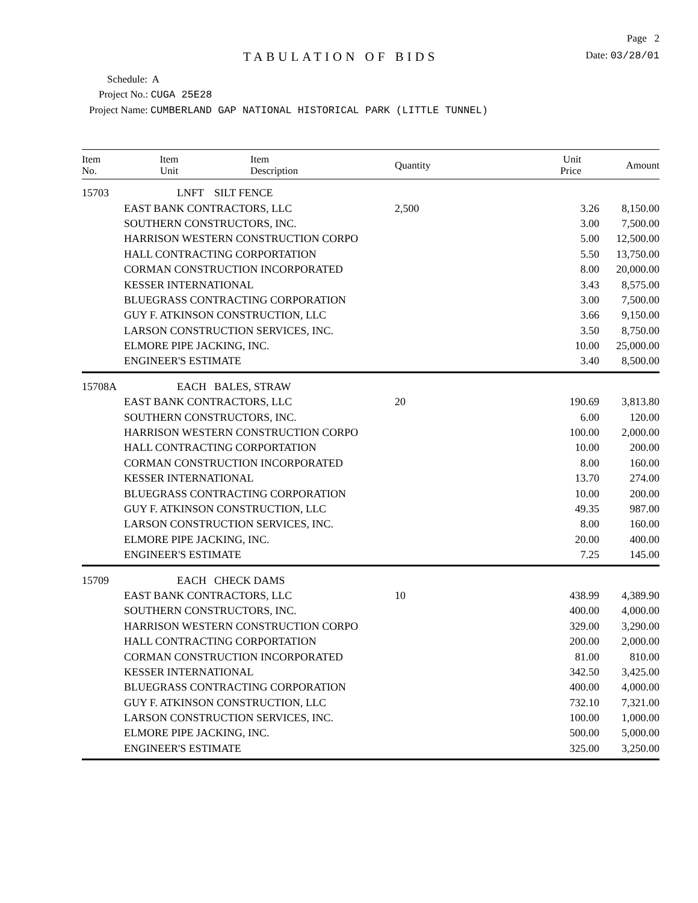Page 2
TABULATION OF BIDS
Date: 03/28/01
Schedule: A
Project No.: CUGA 25E28
Project Name: CUMBERLAND GAP NATIONAL HISTORICAL PARK (LITTLE TUNNEL)
| Item No. | Item Unit | Item Description | Quantity | Unit Price | Amount |
| --- | --- | --- | --- | --- | --- |
| 15703 | LNFT | SILT FENCE | | | |
| | EAST BANK CONTRACTORS, LLC | | 2,500 | 3.26 | 8,150.00 |
| | SOUTHERN CONSTRUCTORS, INC. | | | 3.00 | 7,500.00 |
| | HARRISON WESTERN CONSTRUCTION CORPO | | | 5.00 | 12,500.00 |
| | HALL CONTRACTING CORPORTATION | | | 5.50 | 13,750.00 |
| | CORMAN CONSTRUCTION INCORPORATED | | | 8.00 | 20,000.00 |
| | KESSER INTERNATIONAL | | | 3.43 | 8,575.00 |
| | BLUEGRASS CONTRACTING CORPORATION | | | 3.00 | 7,500.00 |
| | GUY F. ATKINSON CONSTRUCTION, LLC | | | 3.66 | 9,150.00 |
| | LARSON CONSTRUCTION SERVICES, INC. | | | 3.50 | 8,750.00 |
| | ELMORE PIPE JACKING, INC. | | | 10.00 | 25,000.00 |
| | ENGINEER'S ESTIMATE | | | 3.40 | 8,500.00 |
| 15708A | EACH | BALES, STRAW | | | |
| | EAST BANK CONTRACTORS, LLC | | 20 | 190.69 | 3,813.80 |
| | SOUTHERN CONSTRUCTORS, INC. | | | 6.00 | 120.00 |
| | HARRISON WESTERN CONSTRUCTION CORPO | | | 100.00 | 2,000.00 |
| | HALL CONTRACTING CORPORTATION | | | 10.00 | 200.00 |
| | CORMAN CONSTRUCTION INCORPORATED | | | 8.00 | 160.00 |
| | KESSER INTERNATIONAL | | | 13.70 | 274.00 |
| | BLUEGRASS CONTRACTING CORPORATION | | | 10.00 | 200.00 |
| | GUY F. ATKINSON CONSTRUCTION, LLC | | | 49.35 | 987.00 |
| | LARSON CONSTRUCTION SERVICES, INC. | | | 8.00 | 160.00 |
| | ELMORE PIPE JACKING, INC. | | | 20.00 | 400.00 |
| | ENGINEER'S ESTIMATE | | | 7.25 | 145.00 |
| 15709 | EACH | CHECK DAMS | | | |
| | EAST BANK CONTRACTORS, LLC | | 10 | 438.99 | 4,389.90 |
| | SOUTHERN CONSTRUCTORS, INC. | | | 400.00 | 4,000.00 |
| | HARRISON WESTERN CONSTRUCTION CORPO | | | 329.00 | 3,290.00 |
| | HALL CONTRACTING CORPORTATION | | | 200.00 | 2,000.00 |
| | CORMAN CONSTRUCTION INCORPORATED | | | 81.00 | 810.00 |
| | KESSER INTERNATIONAL | | | 342.50 | 3,425.00 |
| | BLUEGRASS CONTRACTING CORPORATION | | | 400.00 | 4,000.00 |
| | GUY F. ATKINSON CONSTRUCTION, LLC | | | 732.10 | 7,321.00 |
| | LARSON CONSTRUCTION SERVICES, INC. | | | 100.00 | 1,000.00 |
| | ELMORE PIPE JACKING, INC. | | | 500.00 | 5,000.00 |
| | ENGINEER'S ESTIMATE | | | 325.00 | 3,250.00 |